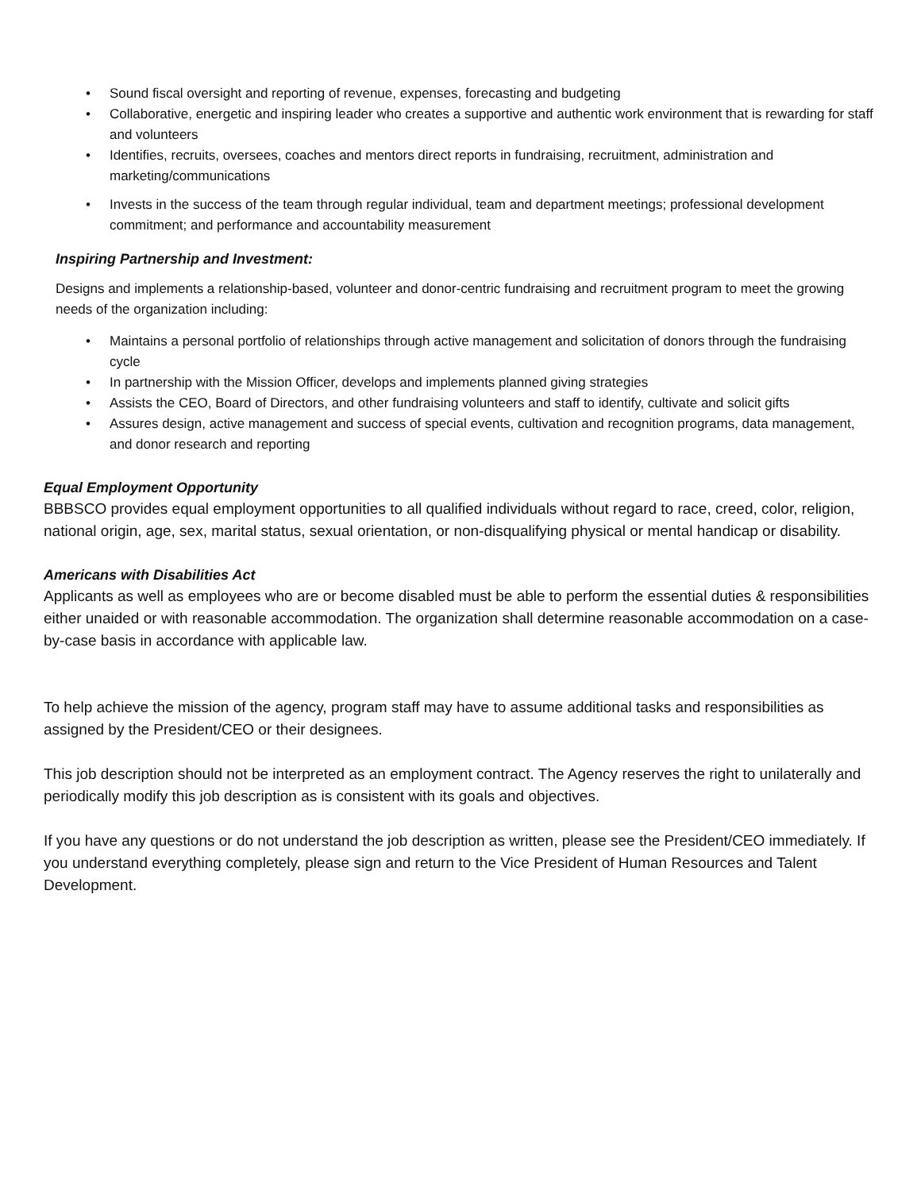• Sound fiscal oversight and reporting of revenue, expenses, forecasting and budgeting
• Collaborative, energetic and inspiring leader who creates a supportive and authentic work environment that is rewarding for staff and volunteers
• Identifies, recruits, oversees, coaches and mentors direct reports in fundraising, recruitment, administration and marketing/communications
• Invests in the success of the team through regular individual, team and department meetings; professional development commitment; and performance and accountability measurement
Inspiring Partnership and Investment:
Designs and implements a relationship-based, volunteer and donor-centric fundraising and recruitment program to meet the growing needs of the organization including:
• Maintains a personal portfolio of relationships through active management and solicitation of donors through the fundraising cycle
• In partnership with the Mission Officer, develops and implements planned giving strategies
• Assists the CEO, Board of Directors, and other fundraising volunteers and staff to identify, cultivate and solicit gifts
• Assures design, active management and success of special events, cultivation and recognition programs, data management, and donor research and reporting
Equal Employment Opportunity
BBBSCO provides equal employment opportunities to all qualified individuals without regard to race, creed, color, religion, national origin, age, sex, marital status, sexual orientation, or non-disqualifying physical or mental handicap or disability.
Americans with Disabilities Act
Applicants as well as employees who are or become disabled must be able to perform the essential duties & responsibilities either unaided or with reasonable accommodation. The organization shall determine reasonable accommodation on a case-by-case basis in accordance with applicable law.
To help achieve the mission of the agency, program staff may have to assume additional tasks and responsibilities as assigned by the President/CEO or their designees.
This job description should not be interpreted as an employment contract. The Agency reserves the right to unilaterally and periodically modify this job description as is consistent with its goals and objectives.
If you have any questions or do not understand the job description as written, please see the President/CEO immediately. If you understand everything completely, please sign and return to the Vice President of Human Resources and Talent Development.